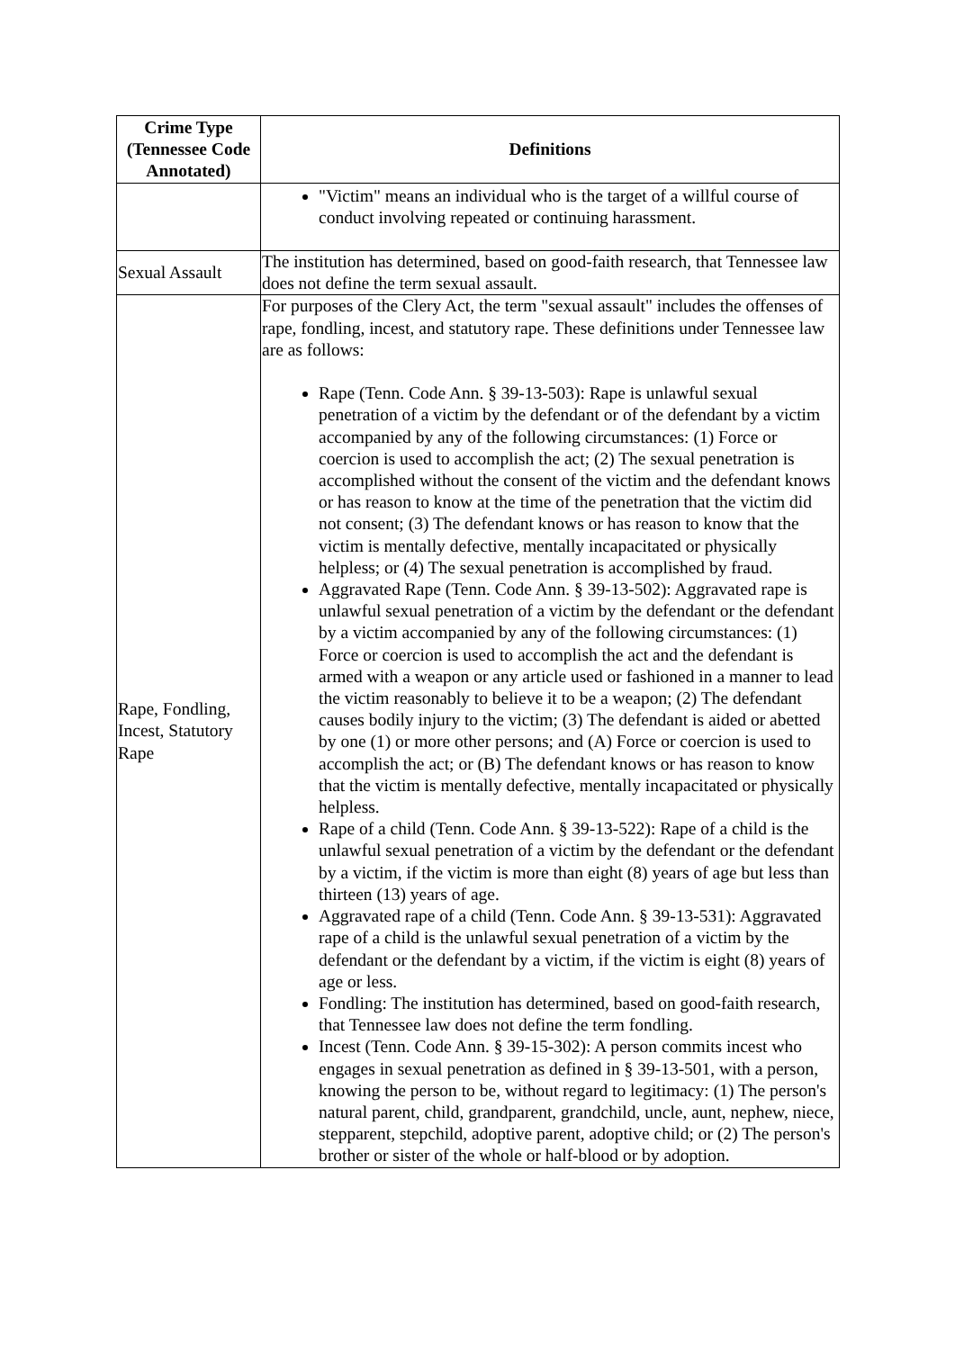| Crime Type (Tennessee Code Annotated) | Definitions |
| --- | --- |
| | "Victim" means an individual who is the target of a willful course of conduct involving repeated or continuing harassment. |
| Sexual Assault | The institution has determined, based on good-faith research, that Tennessee law does not define the term sexual assault. |
| Rape, Fondling, Incest, Statutory Rape | For purposes of the Clery Act, the term "sexual assault" includes the offenses of rape, fondling, incest, and statutory rape. These definitions under Tennessee law are as follows: Rape (Tenn. Code Ann. § 39-13-503): Rape is unlawful sexual penetration of a victim by the defendant or of the defendant by a victim accompanied by any of the following circumstances: (1) Force or coercion is used to accomplish the act; (2) The sexual penetration is accomplished without the consent of the victim and the defendant knows or has reason to know at the time of the penetration that the victim did not consent; (3) The defendant knows or has reason to know that the victim is mentally defective, mentally incapacitated or physically helpless; or (4) The sexual penetration is accomplished by fraud. Aggravated Rape (Tenn. Code Ann. § 39-13-502): Aggravated rape is unlawful sexual penetration of a victim by the defendant or the defendant by a victim accompanied by any of the following circumstances: (1) Force or coercion is used to accomplish the act and the defendant is armed with a weapon or any article used or fashioned in a manner to lead the victim reasonably to believe it to be a weapon; (2) The defendant causes bodily injury to the victim; (3) The defendant is aided or abetted by one (1) or more other persons; and (A) Force or coercion is used to accomplish the act; or (B) The defendant knows or has reason to know that the victim is mentally defective, mentally incapacitated or physically helpless. Rape of a child (Tenn. Code Ann. § 39-13-522): Rape of a child is the unlawful sexual penetration of a victim by the defendant or the defendant by a victim, if the victim is more than eight (8) years of age but less than thirteen (13) years of age. Aggravated rape of a child (Tenn. Code Ann. § 39-13-531): Aggravated rape of a child is the unlawful sexual penetration of a victim by the defendant or the defendant by a victim, if the victim is eight (8) years of age or less. Fondling: The institution has determined, based on good-faith research, that Tennessee law does not define the term fondling. Incest (Tenn. Code Ann. § 39-15-302): A person commits incest who engages in sexual penetration as defined in § 39-13-501, with a person, knowing the person to be, without regard to legitimacy: (1) The person's natural parent, child, grandparent, grandchild, uncle, aunt, nephew, niece, stepparent, stepchild, adoptive parent, adoptive child; or (2) The person's brother or sister of the whole or half-blood or by adoption. |